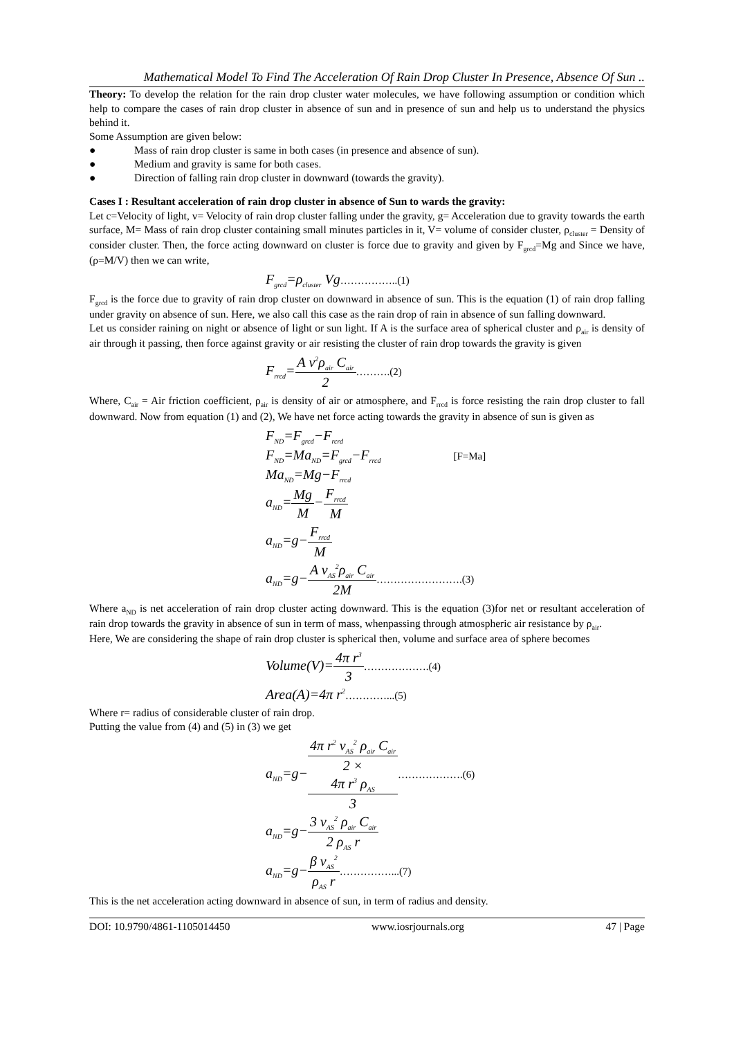Mathematical Model To Find The Acceleration Of Rain Drop Cluster In Presence, Absence Of Sun ..
Theory: To develop the relation for the rain drop cluster water molecules, we have following assumption or condition which help to compare the cases of rain drop cluster in absence of sun and in presence of sun and help us to understand the physics behind it.
Some Assumption are given below:
● Mass of rain drop cluster is same in both cases (in presence and absence of sun).
● Medium and gravity is same for both cases.
● Direction of falling rain drop cluster in downward (towards the gravity).
Cases I : Resultant acceleration of rain drop cluster in absence of Sun to wards the gravity:
Let c=Velocity of light, v= Velocity of rain drop cluster falling under the gravity, g= Acceleration due to gravity towards the earth surface, M= Mass of rain drop cluster containing small minutes particles in it, V= volume of consider cluster, ρ<sub>cluster</sub> = Density of consider cluster. Then, the force acting downward on cluster is force due to gravity and given by F<sub>grcd</sub>=Mg and Since we have, (ρ=M/V) then we can write,
F<sub>grcd</sub>=ρ<sub>cluster</sub> Vg……………..(1)
F<sub>grcd</sub> is the force due to gravity of rain drop cluster on downward in absence of sun. This is the equation (1) of rain drop falling under gravity on absence of sun. Here, we also call this case as the rain drop of rain in absence of sun falling downward.
Let us consider raining on night or absence of light or sun light. If A is the surface area of spherical cluster and ρ<sub>air</sub> is density of air through it passing, then force against gravity or air resisting the cluster of rain drop towards the gravity is given
F<sub>rrcd</sub>=A v<sup>2</sup>ρ<sub>air</sub> C<sub>air</sub> 2……….(2)
Where, C<sub>air</sub> = Air friction coefficient, ρ<sub>air</sub> is density of air or atmosphere, and F<sub>rrcd</sub> is force resisting the rain drop cluster to fall downward. Now from equation (1) and (2), We have net force acting towards the gravity in absence of sun is given as
F<sub>ND</sub>=F<sub>grcd</sub>−F<sub>rcrd</sub>
F<sub>ND</sub>=Ma<sub>ND</sub>=F<sub>grcd</sub>−F<sub>rrcd</sub> [F=Ma]
Ma<sub>ND</sub>=Mg−F<sub>rrcd</sub>
a<sub>ND</sub>=Mg M−F<sub>rrcd</sub> M
a<sub>ND</sub>=g−F<sub>rrcd</sub> M
a<sub>ND</sub>=g−A v<sub>AS</sub><sup>2</sup>ρ<sub>air</sub> C<sub>air</sub> 2M…………………….(3)
Where a<sub>ND</sub> is net acceleration of rain drop cluster acting downward. This is the equation (3)for net or resultant acceleration of rain drop towards the gravity in absence of sun in term of mass, whenpassing through atmospheric air resistance by ρ<sub>air</sub>.
Here, We are considering the shape of rain drop cluster is spherical then, volume and surface area of sphere becomes
Volume(V)=4π r<sup>3</sup> 3……………….(4)
Area(A)=4π r<sup>2</sup>…………...(5)
Where r= radius of considerable cluster of rain drop.
Putting the value from (4) and (5) in (3) we get
a<sub>ND</sub>=g−4π r<sup>2</sup> v<sub>AS</sub><sup>2</sup> ρ<sub>air</sub> C<sub>air</sub> 2 ×
4π r<sup>3</sup> ρ<sub>AS</sub>
3……………….(6)
a<sub>ND</sub>=g−3 v<sub>AS</sub><sup>2</sup> ρ<sub>air</sub> C<sub>air</sub> 2 ρ<sub>AS</sub> r
a<sub>ND</sub>=g−β v<sub>AS</sub><sup>2</sup> ρ<sub>AS</sub> r……………...(7)
This is the net acceleration acting downward in absence of sun, in term of radius and density.
DOI: 10.9790/4861-1105014450 www.iosrjournals.org 47 | Page